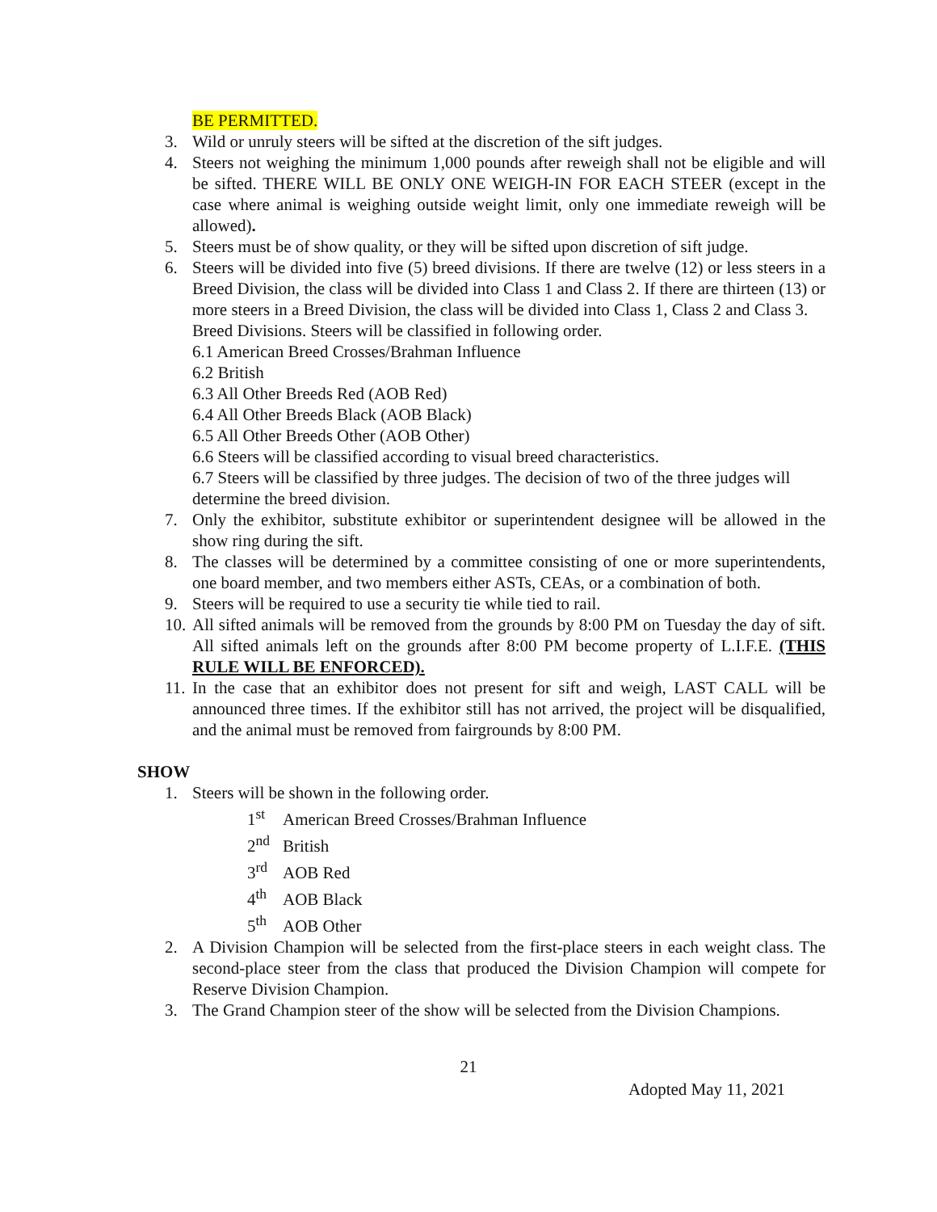BE PERMITTED.
3. Wild or unruly steers will be sifted at the discretion of the sift judges.
4. Steers not weighing the minimum 1,000 pounds after reweigh shall not be eligible and will be sifted. THERE WILL BE ONLY ONE WEIGH-IN FOR EACH STEER (except in the case where animal is weighing outside weight limit, only one immediate reweigh will be allowed).
5. Steers must be of show quality, or they will be sifted upon discretion of sift judge.
6. Steers will be divided into five (5) breed divisions. If there are twelve (12) or less steers in a Breed Division, the class will be divided into Class 1 and Class 2. If there are thirteen (13) or more steers in a Breed Division, the class will be divided into Class 1, Class 2 and Class 3.
Breed Divisions. Steers will be classified in following order.
6.1 American Breed Crosses/Brahman Influence
6.2 British
6.3 All Other Breeds Red (AOB Red)
6.4 All Other Breeds Black (AOB Black)
6.5 All Other Breeds Other (AOB Other)
6.6 Steers will be classified according to visual breed characteristics.
6.7 Steers will be classified by three judges. The decision of two of the three judges will determine the breed division.
7. Only the exhibitor, substitute exhibitor or superintendent designee will be allowed in the show ring during the sift.
8. The classes will be determined by a committee consisting of one or more superintendents, one board member, and two members either ASTs, CEAs, or a combination of both.
9. Steers will be required to use a security tie while tied to rail.
10.
All sifted animals will be removed from the grounds by 8:00 PM on Tuesday the day of sift. All sifted animals left on the grounds after 8:00 PM become property of L.I.F.E. (THIS RULE WILL BE ENFORCED).
11.
In the case that an exhibitor does not present for sift and weigh, LAST CALL will be announced three times. If the exhibitor still has not arrived, the project will be disqualified, and the animal must be removed from fairgrounds by 8:00 PM.
SHOW
1. Steers will be shown in the following order.
1<sup>st</sup> American Breed Crosses/Brahman Influence
2<sup>nd</sup> British
3<sup>rd</sup> AOB Red
4<sup>th</sup> AOB Black
5<sup>th</sup> AOB Other
2. A Division Champion will be selected from the first-place steers in each weight class. The second-place steer from the class that produced the Division Champion will compete for Reserve Division Champion.
3. The Grand Champion steer of the show will be selected from the Division Champions.
21
Adopted May 11, 2021